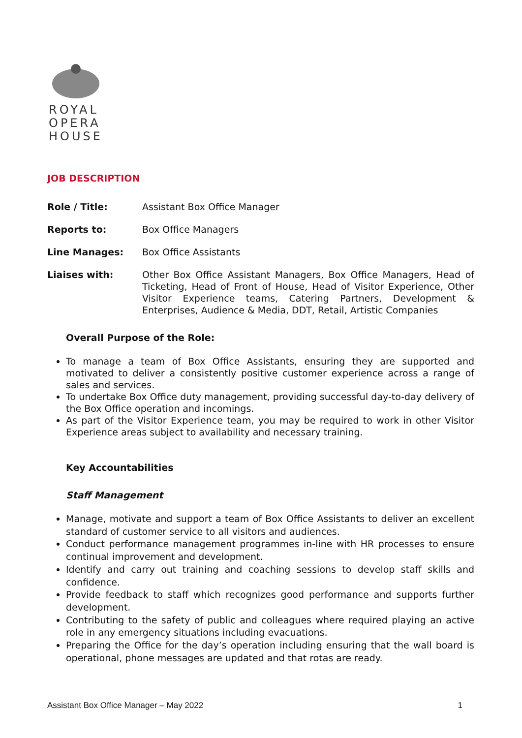ROYAL
OPERA
HOUSE
JOB DESCRIPTION
Role / Title: Assistant Box Office Manager
Reports to: Box Office Managers
Line Manages: Box Office Assistants
Liaises with: Other Box Office Assistant Managers, Box Office Managers, Head of Ticketing, Head of Front of House, Head of Visitor Experience, Other Visitor Experience teams, Catering Partners, Development & Enterprises, Audience & Media, DDT, Retail, Artistic Companies
Overall Purpose of the Role:
To manage a team of Box Office Assistants, ensuring they are supported and motivated to deliver a consistently positive customer experience across a range of sales and services.
To undertake Box Office duty management, providing successful day-to-day delivery of the Box Office operation and incomings.
As part of the Visitor Experience team, you may be required to work in other Visitor Experience areas subject to availability and necessary training.
Key Accountabilities
Staff Management
Manage, motivate and support a team of Box Office Assistants to deliver an excellent standard of customer service to all visitors and audiences.
Conduct performance management programmes in-line with HR processes to ensure continual improvement and development.
Identify and carry out training and coaching sessions to develop staff skills and confidence.
Provide feedback to staff which recognizes good performance and supports further development.
Contributing to the safety of public and colleagues where required playing an active role in any emergency situations including evacuations.
Preparing the Office for the day’s operation including ensuring that the wall board is operational, phone messages are updated and that rotas are ready.
Assistant Box Office Manager – May 2022 1